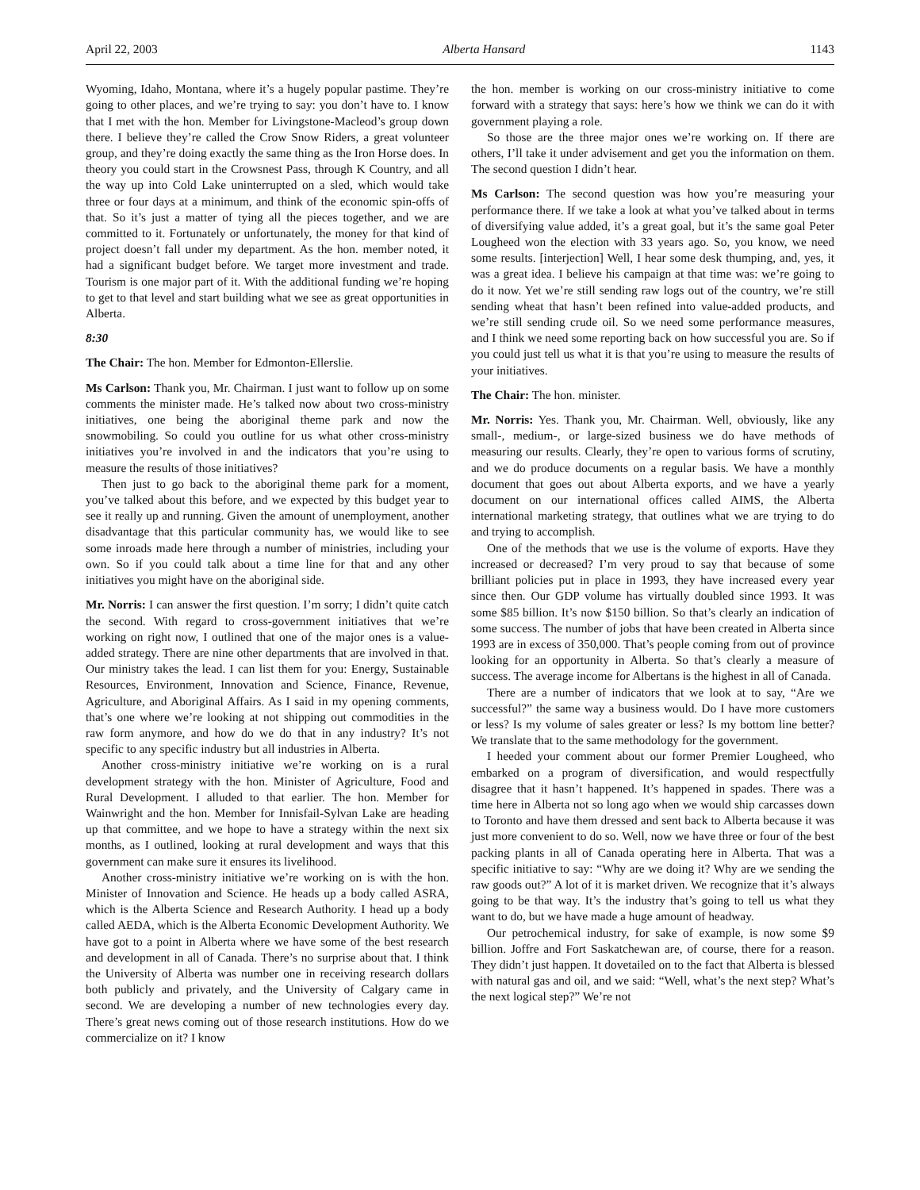April 22, 2003 Alberta Hansard 1143
Wyoming, Idaho, Montana, where it’s a hugely popular pastime. They’re going to other places, and we’re trying to say: you don’t have to. I know that I met with the hon. Member for Livingstone-Macleod’s group down there. I believe they’re called the Crow Snow Riders, a great volunteer group, and they’re doing exactly the same thing as the Iron Horse does. In theory you could start in the Crowsnest Pass, through K Country, and all the way up into Cold Lake uninterrupted on a sled, which would take three or four days at a minimum, and think of the economic spin-offs of that. So it’s just a matter of tying all the pieces together, and we are committed to it. Fortunately or unfortunately, the money for that kind of project doesn’t fall under my department. As the hon. member noted, it had a significant budget before. We target more investment and trade. Tourism is one major part of it. With the additional funding we’re hoping to get to that level and start building what we see as great opportunities in Alberta.
8:30
The Chair: The hon. Member for Edmonton-Ellerslie.
Ms Carlson: Thank you, Mr. Chairman. I just want to follow up on some comments the minister made. He’s talked now about two cross-ministry initiatives, one being the aboriginal theme park and now the snowmobiling. So could you outline for us what other cross-ministry initiatives you’re involved in and the indicators that you’re using to measure the results of those initiatives?
Then just to go back to the aboriginal theme park for a moment, you’ve talked about this before, and we expected by this budget year to see it really up and running. Given the amount of unemployment, another disadvantage that this particular community has, we would like to see some inroads made here through a number of ministries, including your own. So if you could talk about a time line for that and any other initiatives you might have on the aboriginal side.
Mr. Norris: I can answer the first question. I’m sorry; I didn’t quite catch the second. With regard to cross-government initiatives that we’re working on right now, I outlined that one of the major ones is a value-added strategy. There are nine other departments that are involved in that. Our ministry takes the lead. I can list them for you: Energy, Sustainable Resources, Environment, Innovation and Science, Finance, Revenue, Agriculture, and Aboriginal Affairs. As I said in my opening comments, that’s one where we’re looking at not shipping out commodities in the raw form anymore, and how do we do that in any industry? It’s not specific to any specific industry but all industries in Alberta.
Another cross-ministry initiative we’re working on is a rural development strategy with the hon. Minister of Agriculture, Food and Rural Development. I alluded to that earlier. The hon. Member for Wainwright and the hon. Member for Innisfail-Sylvan Lake are heading up that committee, and we hope to have a strategy within the next six months, as I outlined, looking at rural development and ways that this government can make sure it ensures its livelihood.
Another cross-ministry initiative we’re working on is with the hon. Minister of Innovation and Science. He heads up a body called ASRA, which is the Alberta Science and Research Authority. I head up a body called AEDA, which is the Alberta Economic Development Authority. We have got to a point in Alberta where we have some of the best research and development in all of Canada. There’s no surprise about that. I think the University of Alberta was number one in receiving research dollars both publicly and privately, and the University of Calgary came in second. We are developing a number of new technologies every day. There’s great news coming out of those research institutions. How do we commercialize on it? I know
the hon. member is working on our cross-ministry initiative to come forward with a strategy that says: here’s how we think we can do it with government playing a role.
So those are the three major ones we’re working on. If there are others, I’ll take it under advisement and get you the information on them. The second question I didn’t hear.
Ms Carlson: The second question was how you’re measuring your performance there. If we take a look at what you’ve talked about in terms of diversifying value added, it’s a great goal, but it’s the same goal Peter Lougheed won the election with 33 years ago. So, you know, we need some results. [interjection] Well, I hear some desk thumping, and, yes, it was a great idea. I believe his campaign at that time was: we’re going to do it now. Yet we’re still sending raw logs out of the country, we’re still sending wheat that hasn’t been refined into value-added products, and we’re still sending crude oil. So we need some performance measures, and I think we need some reporting back on how successful you are. So if you could just tell us what it is that you’re using to measure the results of your initiatives.
The Chair: The hon. minister.
Mr. Norris: Yes. Thank you, Mr. Chairman. Well, obviously, like any small-, medium-, or large-sized business we do have methods of measuring our results. Clearly, they’re open to various forms of scrutiny, and we do produce documents on a regular basis. We have a monthly document that goes out about Alberta exports, and we have a yearly document on our international offices called AIMS, the Alberta international marketing strategy, that outlines what we are trying to do and trying to accomplish.
One of the methods that we use is the volume of exports. Have they increased or decreased? I’m very proud to say that because of some brilliant policies put in place in 1993, they have increased every year since then. Our GDP volume has virtually doubled since 1993. It was some $85 billion. It’s now $150 billion. So that’s clearly an indication of some success. The number of jobs that have been created in Alberta since 1993 are in excess of 350,000. That’s people coming from out of province looking for an opportunity in Alberta. So that’s clearly a measure of success. The average income for Albertans is the highest in all of Canada.
There are a number of indicators that we look at to say, “Are we successful?” the same way a business would. Do I have more customers or less? Is my volume of sales greater or less? Is my bottom line better? We translate that to the same methodology for the government.
I heeded your comment about our former Premier Lougheed, who embarked on a program of diversification, and would respectfully disagree that it hasn’t happened. It’s happened in spades. There was a time here in Alberta not so long ago when we would ship carcasses down to Toronto and have them dressed and sent back to Alberta because it was just more convenient to do so. Well, now we have three or four of the best packing plants in all of Canada operating here in Alberta. That was a specific initiative to say: “Why are we doing it? Why are we sending the raw goods out?” A lot of it is market driven. We recognize that it’s always going to be that way. It’s the industry that’s going to tell us what they want to do, but we have made a huge amount of headway.
Our petrochemical industry, for sake of example, is now some $9 billion. Joffre and Fort Saskatchewan are, of course, there for a reason. They didn’t just happen. It dovetailed on to the fact that Alberta is blessed with natural gas and oil, and we said: “Well, what’s the next step? What’s the next logical step?” We’re not